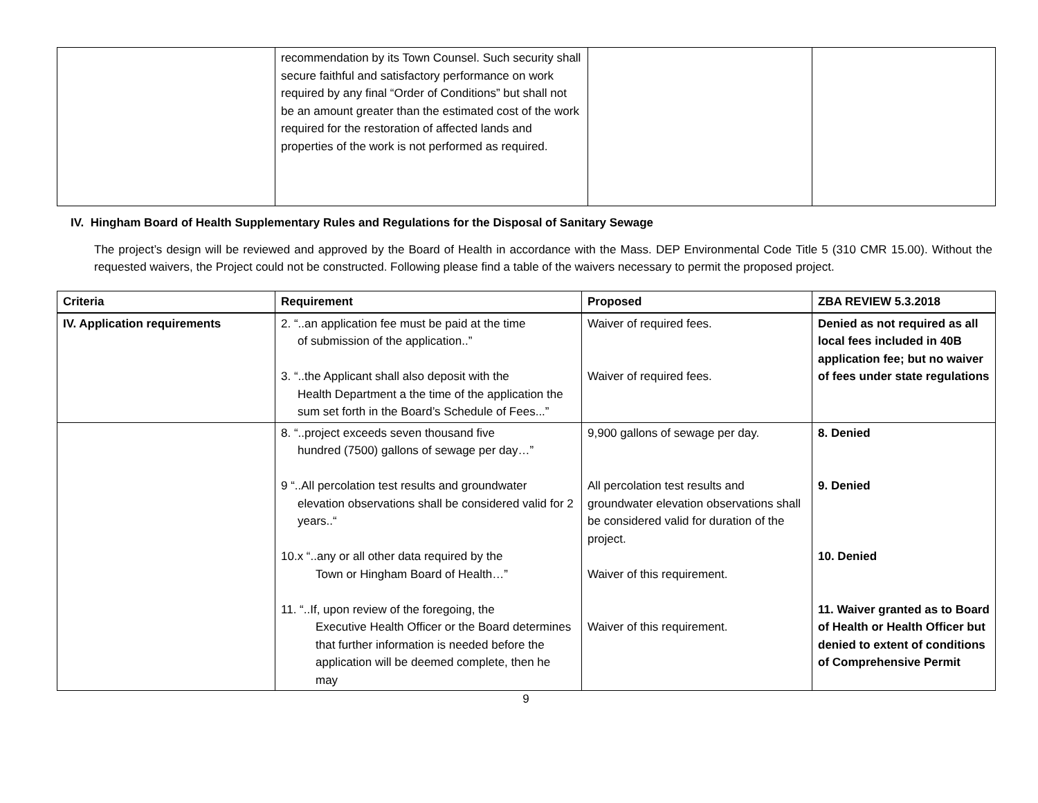| | recommendation by its Town Counsel. Such security shall secure faithful and satisfactory performance on work required by any final “Order of Conditions” but shall not be an amount greater than the estimated cost of the work required for the restoration of affected lands and properties of the work is not performed as required. | | |
IV. Hingham Board of Health Supplementary Rules and Regulations for the Disposal of Sanitary Sewage
The project’s design will be reviewed and approved by the Board of Health in accordance with the Mass. DEP Environmental Code Title 5 (310 CMR 15.00). Without the requested waivers, the Project could not be constructed. Following please find a table of the waivers necessary to permit the proposed project.
| Criteria | Requirement | Proposed | ZBA REVIEW 5.3.2018 |
| --- | --- | --- | --- |
| IV. Application requirements | 2. “..an application fee must be paid at the time of submission of the application..” 3. “..the Applicant shall also deposit with the Health Department a the time of the application the sum set forth in the Board’s Schedule of Fees...” | Waiver of required fees. Waiver of required fees. | Denied as not required as all local fees included in 40B application fee; but no waiver of fees under state regulations |
| | 8. “..project exceeds seven thousand five hundred (7500) gallons of sewage per day…” 9 “..All percolation test results and groundwater elevation observations shall be considered valid for 2 years..“ 10.x “..any or all other data required by the Town or Hingham Board of Health…” 11. “..If, upon review of the foregoing, the Executive Health Officer or the Board determines that further information is needed before the application will be deemed complete, then he may | 9,900 gallons of sewage per day. All percolation test results and groundwater elevation observations shall be considered valid for duration of the project. Waiver of this requirement. Waiver of this requirement. | 8. Denied 9. Denied 10. Denied 11. Waiver granted as to Board of Health or Health Officer but denied to extent of conditions of Comprehensive Permit |
9